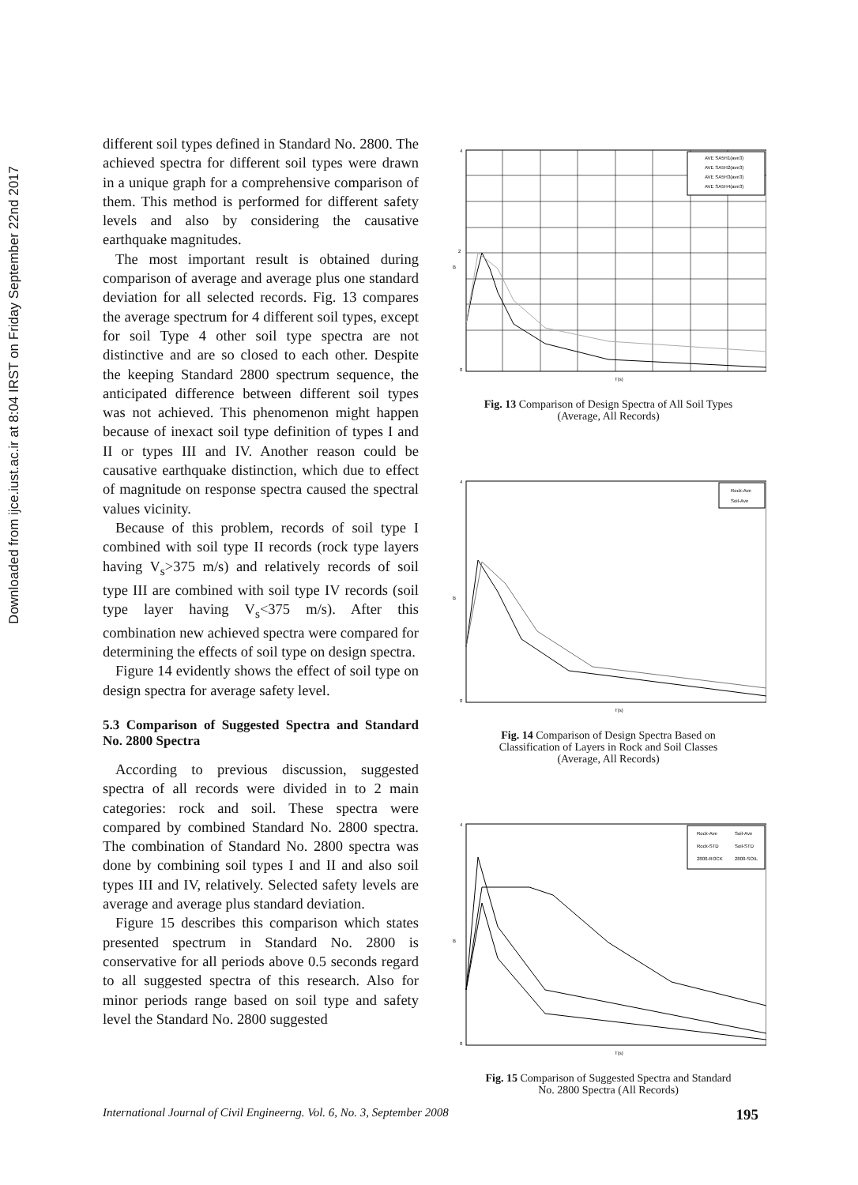Downloaded from ijce.iust.ac.ir at 8:04 IRST on Friday September 22nd 2017
different soil types defined in Standard No. 2800. The achieved spectra for different soil types were drawn in a unique graph for a comprehensive comparison of them. This method is performed for different safety levels and also by considering the causative earthquake magnitudes.
The most important result is obtained during comparison of average and average plus one standard deviation for all selected records. Fig. 13 compares the average spectrum for 4 different soil types, except for soil Type 4 other soil type spectra are not distinctive and are so closed to each other. Despite the keeping Standard 2800 spectrum sequence, the anticipated difference between different soil types was not achieved. This phenomenon might happen because of inexact soil type definition of types I and II or types III and IV. Another reason could be causative earthquake distinction, which due to effect of magnitude on response spectra caused the spectral values vicinity.
Because of this problem, records of soil type I combined with soil type II records (rock type layers having V<sub>s</sub>>375 m/s) and relatively records of soil type III are combined with soil type IV records (soil type layer having V<sub>s</sub><375 m/s). After this combination new achieved spectra were compared for determining the effects of soil type on design spectra.
Figure 14 evidently shows the effect of soil type on design spectra for average safety level.
5.3 Comparison of Suggested Spectra and Standard No. 2800 Spectra
According to previous discussion, suggested spectra of all records were divided in to 2 main categories: rock and soil. These spectra were compared by combined Standard No. 2800 spectra. The combination of Standard No. 2800 spectra was done by combining soil types I and II and also soil types III and IV, relatively. Selected safety levels are average and average plus standard deviation.
Figure 15 describes this comparison which states presented spectrum in Standard No. 2800 is conservative for all periods above 0.5 seconds regard to all suggested spectra of this research. Also for minor periods range based on soil type and safety level the Standard No. 2800 suggested
0
2
4
B
T(s)
AVE SA5H1(ave3)
AVE SA5H2(ave3)
AVE SA5H3(ave3)
AVE SA5H4(ave3)
Fig. 13 Comparison of Design Spectra of All Soil Types
(Average, All Records)
0
4
B
T(s)
Rock-Ave
Soil-Ave
Fig. 14 Comparison of Design Spectra Based on
Classification of Layers in Rock and Soil Classes
(Average, All Records)
0
4
B
T(s)
Rock-Ave
Soil-Ave
Rock-STD
Soil-STD
2800-ROCK
2800-SOIL
Fig. 15 Comparison of Suggested Spectra and Standard
No. 2800 Spectra (All Records)
International Journal of Civil Engineerng. Vol. 6, No. 3, September 2008 195